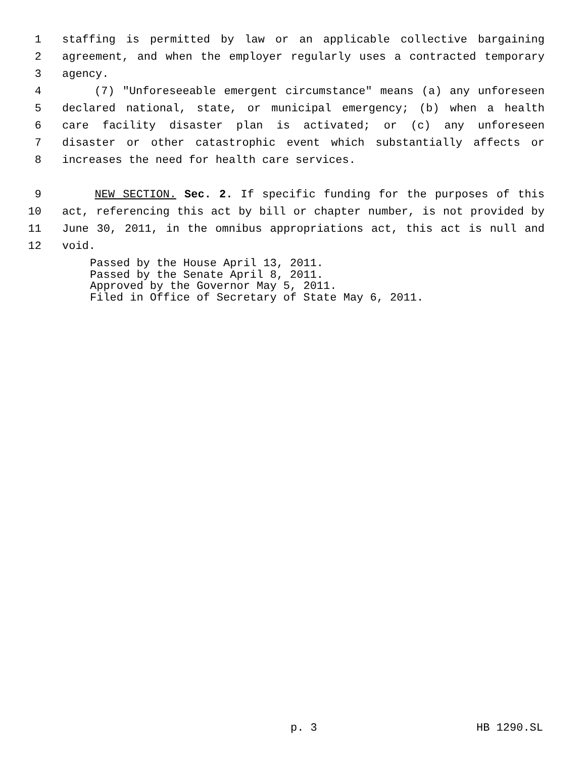1 staffing is permitted by law or an applicable collective bargaining
2 agreement, and when the employer regularly uses a contracted temporary
3 agency.
4 (7) "Unforeseeable emergent circumstance" means (a) any unforeseen
5 declared national, state, or municipal emergency; (b) when a health
6 care facility disaster plan is activated; or (c) any unforeseen
7 disaster or other catastrophic event which substantially affects or
8 increases the need for health care services.
9 NEW SECTION. Sec. 2. If specific funding for the purposes of this
10 act, referencing this act by bill or chapter number, is not provided by
11 June 30, 2011, in the omnibus appropriations act, this act is null and
12 void.
Passed by the House April 13, 2011.
Passed by the Senate April 8, 2011.
Approved by the Governor May 5, 2011.
Filed in Office of Secretary of State May 6, 2011.
p. 3 HB 1290.SL